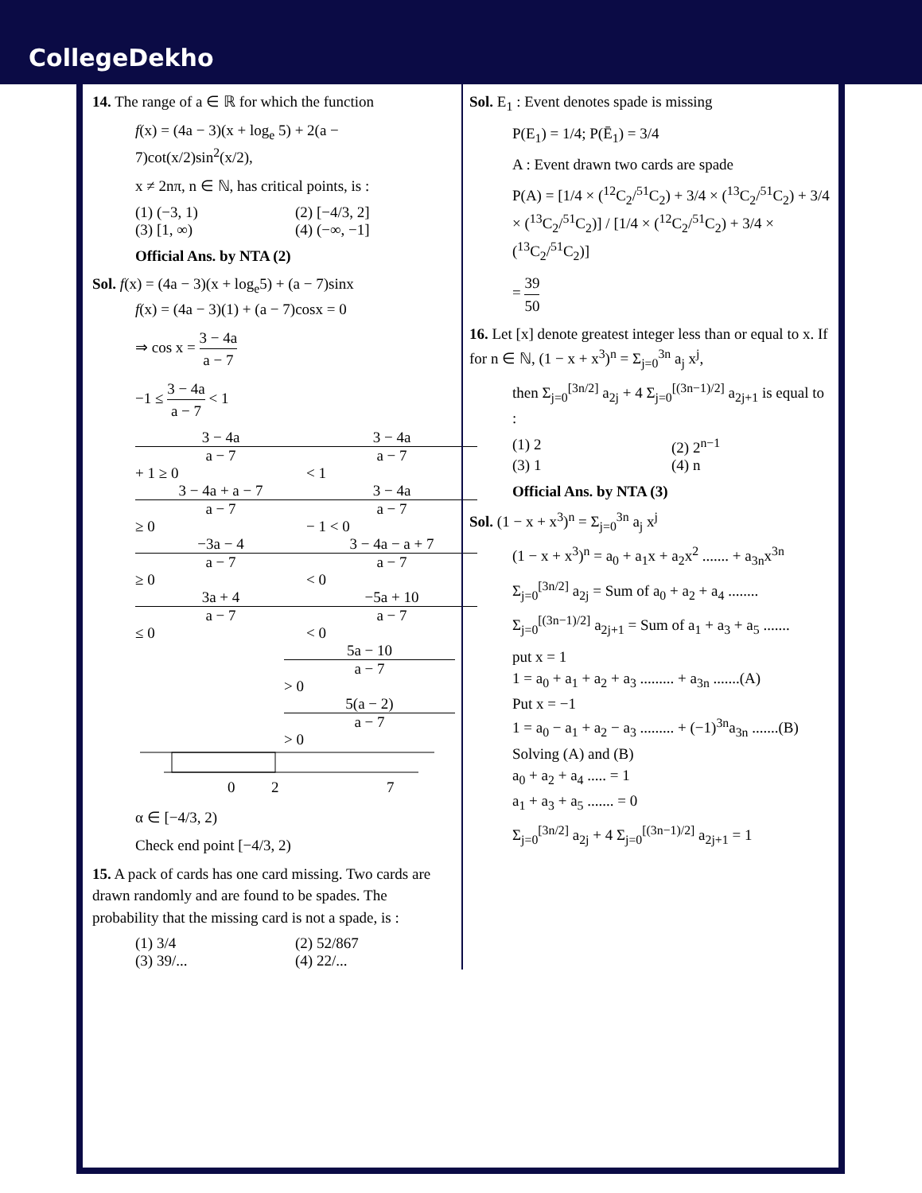CollegeDekho
14. The range of a ∈ ℝ for which the function
f(x) = (4a − 3)(x + log<sub>e</sub> 5) + 2(a − 7)cot(x/2)sin<sup>2</sup>(x/2),
x ≠ 2nπ, n ∈ ℕ, has critical points, is :
(1) (−3, 1) (2) [−4/3, 2]
(3) [1, ∞) (4) (−∞, −1]
Official Ans. by NTA (2)
Sol. f(x) = (4a − 3)(x + log<sub>e</sub>5) + (a − 7)sinx
f(x) = (4a − 3)(1) + (a − 7)cosx = 0
⇒ cos x = 3 − 4a a − 7
−1 ≤ 3 − 4a a − 7 < 1
3 − 4a a − 7 + 1 ≥ 0 3 − 4a a − 7 < 1
3 − 4a + a − 7 a − 7 ≥ 0 3 − 4a a − 7 − 1 < 0
−3a − 4 a − 7 ≥ 0 3 − 4a − a + 7 a − 7 < 0
3a + 4 a − 7 ≤ 0 −5a + 10 a − 7 < 0
5a − 10 a − 7 > 0
5(a − 2) a − 7 > 0
0
2
7
α ∈ [−4/3, 2)
Check end point [−4/3, 2)
15. A pack of cards has one card missing. Two cards are drawn randomly and are found to be spades. The probability that the missing card is not a spade, is :
(1) 3/4 (2) 52/867
(3) 39/... (4) 22/...
Sol. E<sub>1</sub> : Event denotes spade is missing
P(E<sub>1</sub>) = 1/4; P(Ē<sub>1</sub>) = 3/4
A : Event drawn two cards are spade
P(A) = [1/4 × (<sup>12</sup>C<sub>2</sub>/<sup>51</sup>C<sub>2</sub>) + 3/4 × (<sup>13</sup>C<sub>2</sub>/<sup>51</sup>C<sub>2</sub>) + 3/4 × (<sup>13</sup>C<sub>2</sub>/<sup>51</sup>C<sub>2</sub>)] / [1/4 × (<sup>12</sup>C<sub>2</sub>/<sup>51</sup>C<sub>2</sub>) + 3/4 × (<sup>13</sup>C<sub>2</sub>/<sup>51</sup>C<sub>2</sub>)]
= 39 50
16. Let [x] denote greatest integer less than or equal to x. If for n ∈ ℕ, (1 − x + x<sup>3</sup>)<sup>n</sup> = Σ<sub>j=0</sub><sup>3n</sup> a<sub>j</sub> x<sup>j</sup>,
then Σ<sub>j=0</sub><sup>[3n/2]</sup> a<sub>2j</sub> + 4 Σ<sub>j=0</sub><sup>[(3n−1)/2]</sup> a<sub>2j+1</sub> is equal to :
(1) 2 (2) 2<sup>n−1</sup>
(3) 1 (4) n
Official Ans. by NTA (3)
Sol. (1 − x + x<sup>3</sup>)<sup>n</sup> = Σ<sub>j=0</sub><sup>3n</sup> a<sub>j</sub> x<sup>j</sup>
(1 − x + x<sup>3</sup>)<sup>n</sup> = a<sub>0</sub> + a<sub>1</sub>x + a<sub>2</sub>x<sup>2</sup> ....... + a<sub>3n</sub>x<sup>3n</sup>
Σ<sub>j=0</sub><sup>[3n/2]</sup> a<sub>2j</sub> = Sum of a<sub>0</sub> + a<sub>2</sub> + a<sub>4</sub> ........
Σ<sub>j=0</sub><sup>[(3n−1)/2]</sup> a<sub>2j+1</sub> = Sum of a<sub>1</sub> + a<sub>3</sub> + a<sub>5</sub> .......
put x = 1
1 = a<sub>0</sub> + a<sub>1</sub> + a<sub>2</sub> + a<sub>3</sub> ......... + a<sub>3n</sub> .......(A)
Put x = −1
1 = a<sub>0</sub> − a<sub>1</sub> + a<sub>2</sub> − a<sub>3</sub> ......... + (−1)<sup>3n</sup>a<sub>3n</sub> .......(B)
Solving (A) and (B)
a<sub>0</sub> + a<sub>2</sub> + a<sub>4</sub> ..... = 1
a<sub>1</sub> + a<sub>3</sub> + a<sub>5</sub> ....... = 0
Σ<sub>j=0</sub><sup>[3n/2]</sup> a<sub>2j</sub> + 4 Σ<sub>j=0</sub><sup>[(3n−1)/2]</sup> a<sub>2j+1</sub> = 1